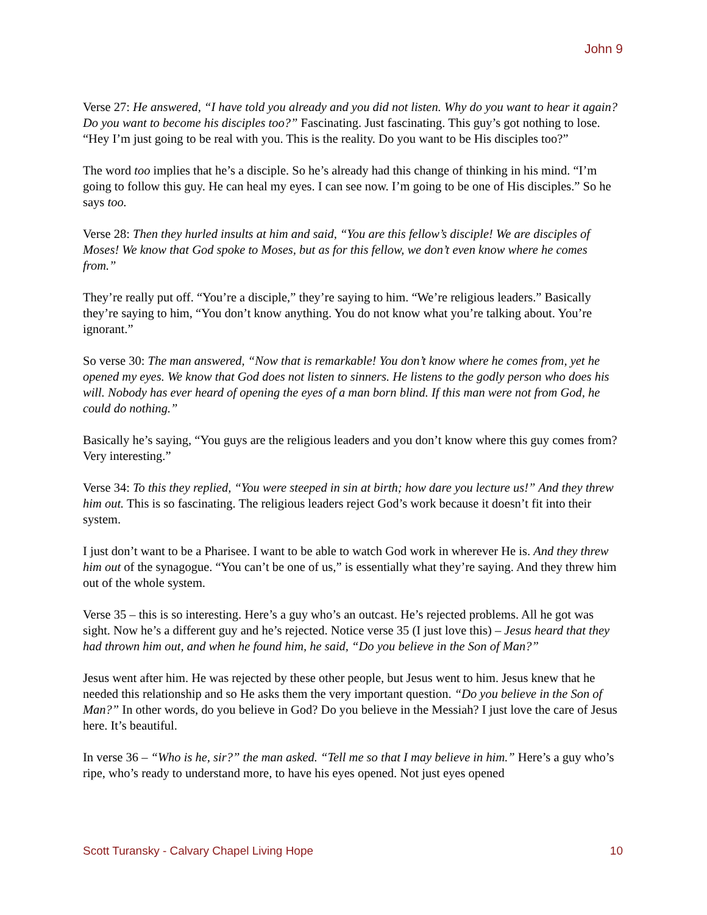John 9
Verse 27: He answered, “I have told you already and you did not listen. Why do you want to hear it again? Do you want to become his disciples too?” Fascinating. Just fascinating. This guy’s got nothing to lose. “Hey I’m just going to be real with you. This is the reality. Do you want to be His disciples too?”
The word too implies that he’s a disciple. So he’s already had this change of thinking in his mind. “I’m going to follow this guy. He can heal my eyes. I can see now. I’m going to be one of His disciples.” So he says too.
Verse 28: Then they hurled insults at him and said, “You are this fellow’s disciple! We are disciples of Moses! We know that God spoke to Moses, but as for this fellow, we don’t even know where he comes from.”
They’re really put off. “You’re a disciple,” they’re saying to him. “We’re religious leaders.” Basically they’re saying to him, “You don’t know anything. You do not know what you’re talking about. You’re ignorant.”
So verse 30: The man answered, “Now that is remarkable! You don’t know where he comes from, yet he opened my eyes. We know that God does not listen to sinners. He listens to the godly person who does his will. Nobody has ever heard of opening the eyes of a man born blind. If this man were not from God, he could do nothing.”
Basically he’s saying, “You guys are the religious leaders and you don’t know where this guy comes from? Very interesting.”
Verse 34: To this they replied, “You were steeped in sin at birth; how dare you lecture us!” And they threw him out. This is so fascinating. The religious leaders reject God’s work because it doesn’t fit into their system.
I just don’t want to be a Pharisee. I want to be able to watch God work in wherever He is. And they threw him out of the synagogue. “You can’t be one of us,” is essentially what they’re saying. And they threw him out of the whole system.
Verse 35 – this is so interesting. Here’s a guy who’s an outcast. He’s rejected problems. All he got was sight. Now he’s a different guy and he’s rejected. Notice verse 35 (I just love this) – Jesus heard that they had thrown him out, and when he found him, he said, “Do you believe in the Son of Man?”
Jesus went after him. He was rejected by these other people, but Jesus went to him. Jesus knew that he needed this relationship and so He asks them the very important question. “Do you believe in the Son of Man?” In other words, do you believe in God? Do you believe in the Messiah? I just love the care of Jesus here. It’s beautiful.
In verse 36 – “Who is he, sir?” the man asked. “Tell me so that I may believe in him.” Here’s a guy who’s ripe, who’s ready to understand more, to have his eyes opened. Not just eyes opened
Scott Turansky - Calvary Chapel Living Hope 10